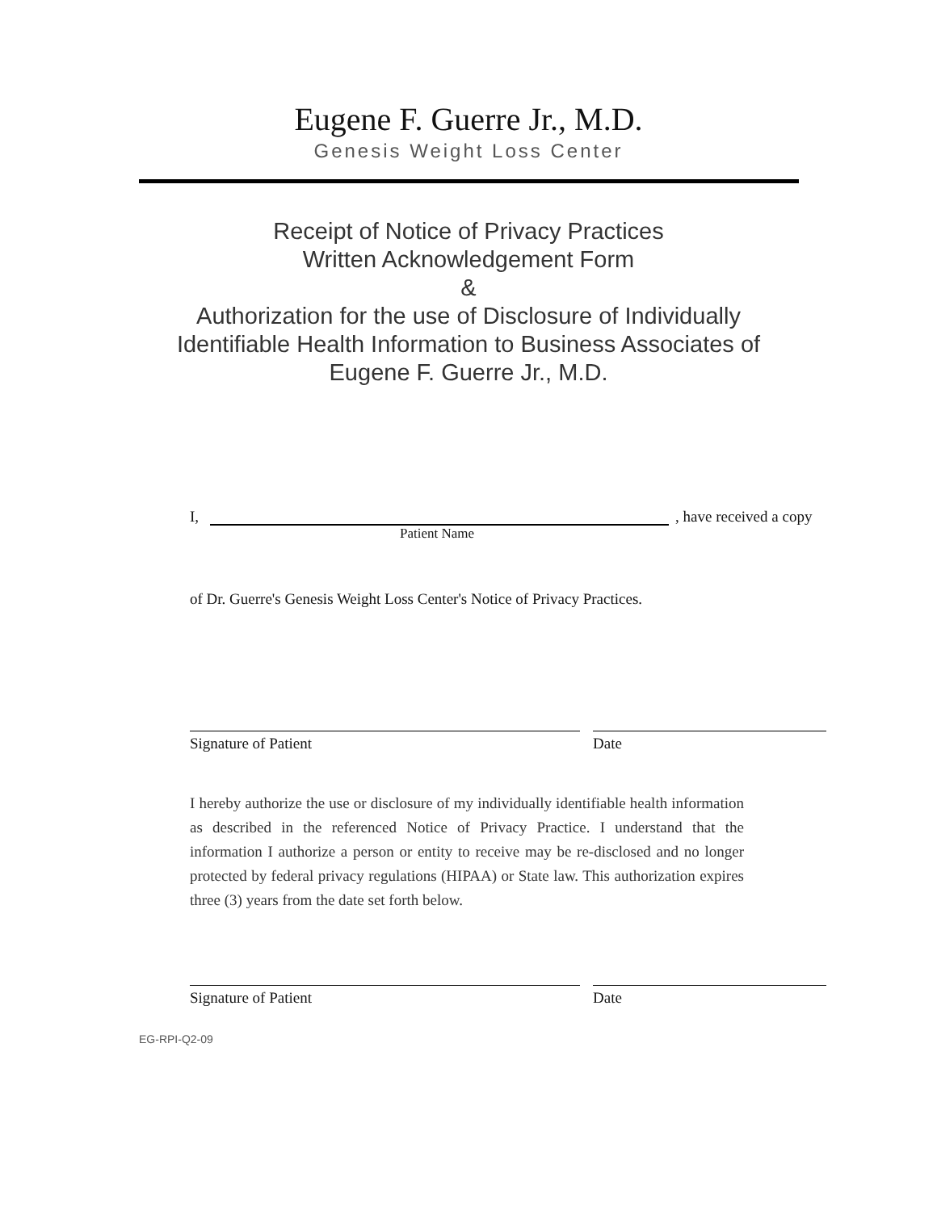Eugene F. Guerre Jr., M.D.
Genesis Weight Loss Center
Receipt of Notice of Privacy Practices
Written Acknowledgement Form
&
Authorization for the use of Disclosure of Individually
Identifiable Health Information to Business Associates of
Eugene F. Guerre Jr., M.D.
I, , have received a copy
Patient Name
of Dr. Guerre's Genesis Weight Loss Center's Notice of Privacy Practices.
Signature of Patient Date
I hereby authorize the use or disclosure of my individually identifiable health information as described in the referenced Notice of Privacy Practice. I understand that the information I authorize a person or entity to receive may be re-disclosed and no longer protected by federal privacy regulations (HIPAA) or State law. This authorization expires three (3) years from the date set forth below.
Signature of Patient Date
EG-RPI-Q2-09